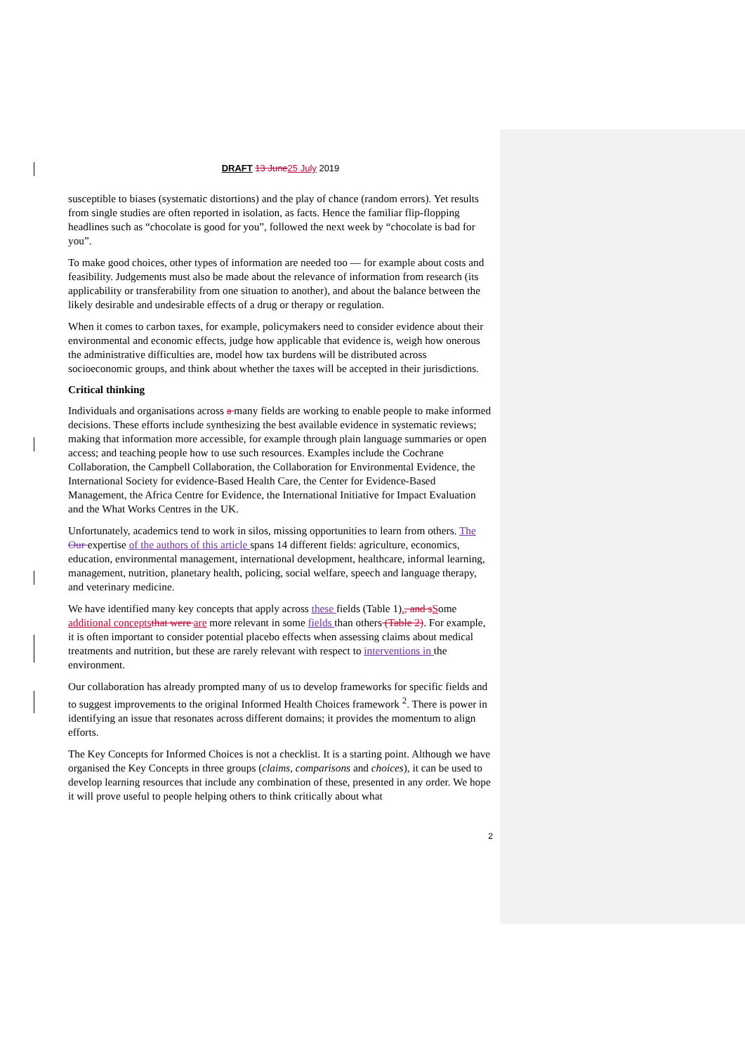DRAFT 13 June 25 July 2019
susceptible to biases (systematic distortions) and the play of chance (random errors). Yet results from single studies are often reported in isolation, as facts. Hence the familiar flip-flopping headlines such as “chocolate is good for you”, followed the next week by “chocolate is bad for you”.
To make good choices, other types of information are needed too — for example about costs and feasibility. Judgements must also be made about the relevance of information from research (its applicability or transferability from one situation to another), and about the balance between the likely desirable and undesirable effects of a drug or therapy or regulation.
When it comes to carbon taxes, for example, policymakers need to consider evidence about their environmental and economic effects, judge how applicable that evidence is, weigh how onerous the administrative difficulties are, model how tax burdens will be distributed across socioeconomic groups, and think about whether the taxes will be accepted in their jurisdictions.
Critical thinking
Individuals and organisations across a many fields are working to enable people to make informed decisions. These efforts include synthesizing the best available evidence in systematic reviews; making that information more accessible, for example through plain language summaries or open access; and teaching people how to use such resources. Examples include the Cochrane Collaboration, the Campbell Collaboration, the Collaboration for Environmental Evidence, the International Society for evidence-Based Health Care, the Center for Evidence-Based Management, the Africa Centre for Evidence, the International Initiative for Impact Evaluation and the What Works Centres in the UK.
Unfortunately, academics tend to work in silos, missing opportunities to learn from others. The Our expertise of the authors of this article spans 14 different fields: agriculture, economics, education, environmental management, international development, healthcare, informal learning, management, nutrition, planetary health, policing, social welfare, speech and language therapy, and veterinary medicine.
We have identified many key concepts that apply across these fields (Table 1)., and sSome additional concepts that were are more relevant in some fields than others (Table 2). For example, it is often important to consider potential placebo effects when assessing claims about medical treatments and nutrition, but these are rarely relevant with respect to interventions in the environment.
Our collaboration has already prompted many of us to develop frameworks for specific fields and to suggest improvements to the original Informed Health Choices framework <sup>2</sup>. There is power in identifying an issue that resonates across different domains; it provides the momentum to align efforts.
The Key Concepts for Informed Choices is not a checklist. It is a starting point. Although we have organised the Key Concepts in three groups (claims, comparisons and choices), it can be used to develop learning resources that include any combination of these, presented in any order. We hope it will prove useful to people helping others to think critically about what
2